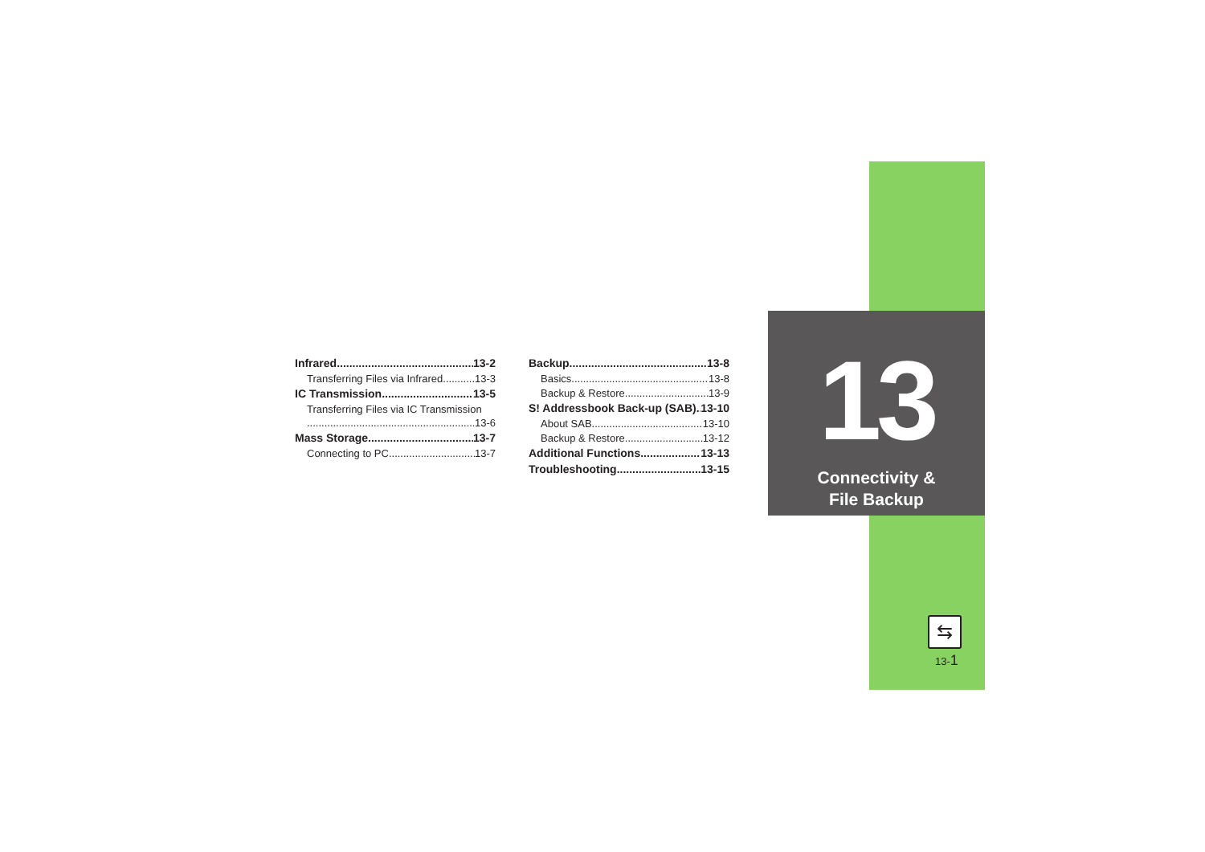Infrared 13-2
Transferring Files via Infrared 13-3
IC Transmission 13-5
Transferring Files via IC Transmission
13-6
Mass Storage 13-7
Connecting to PC 13-7
Backup 13-8
Basics 13-8
Backup & Restore 13-9
S! Addressbook Back-up (SAB) 13-10
About SAB 13-10
Backup & Restore 13-12
Additional Functions 13-13
Troubleshooting 13-15
13
Connectivity &
File Backup
⇆
13-1